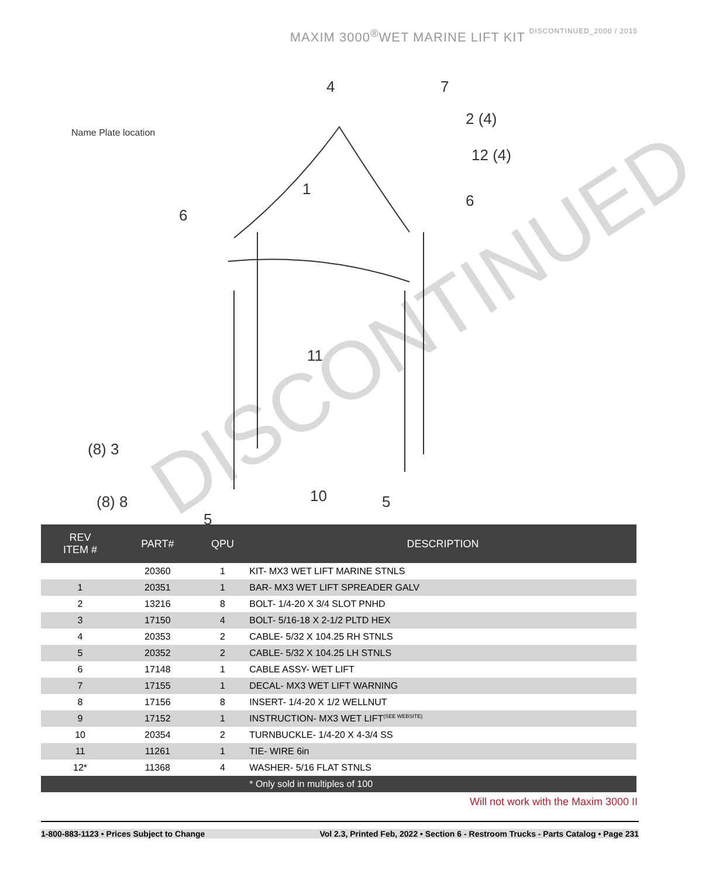MAXIM 3000<sup>®</sup>WET MARINE LIFT KIT DISCONTINUED_2000 / 2015
4
7
2 (4)
12 (4)
1
6
6
11
(8) 3
(8) 8
10
5
5
Name Plate location
DISCONTINUED
| REV ITEM # | PART# | QPU | DESCRIPTION |
| --- | --- | --- | --- |
| | 20360 | 1 | KIT- MX3 WET LIFT MARINE STNLS |
| 1 | 20351 | 1 | BAR- MX3 WET LIFT SPREADER GALV |
| 2 | 13216 | 8 | BOLT- 1/4-20 X 3/4 SLOT PNHD |
| 3 | 17150 | 4 | BOLT- 5/16-18 X 2-1/2 PLTD HEX |
| 4 | 20353 | 2 | CABLE- 5/32 X 104.25 RH STNLS |
| 5 | 20352 | 2 | CABLE- 5/32 X 104.25 LH STNLS |
| 6 | 17148 | 1 | CABLE ASSY- WET LIFT |
| 7 | 17155 | 1 | DECAL- MX3 WET LIFT WARNING |
| 8 | 17156 | 8 | INSERT- 1/4-20 X 1/2 WELLNUT |
| 9 | 17152 | 1 | INSTRUCTION- MX3 WET LIFT<sup>(SEE WEBSITE)</sup> |
| 10 | 20354 | 2 | TURNBUCKLE- 1/4-20 X 4-3/4 SS |
| 11 | 11261 | 1 | TIE- WIRE 6in |
| 12* | 11368 | 4 | WASHER- 5/16 FLAT STNLS |
| | | | * Only sold in multiples of 100 |
Will not work with the Maxim 3000 II
1-800-883-1123 • Prices Subject to Change Vol 2.3, Printed Feb, 2022 • Section 6 - Restroom Trucks - Parts Catalog • Page 231